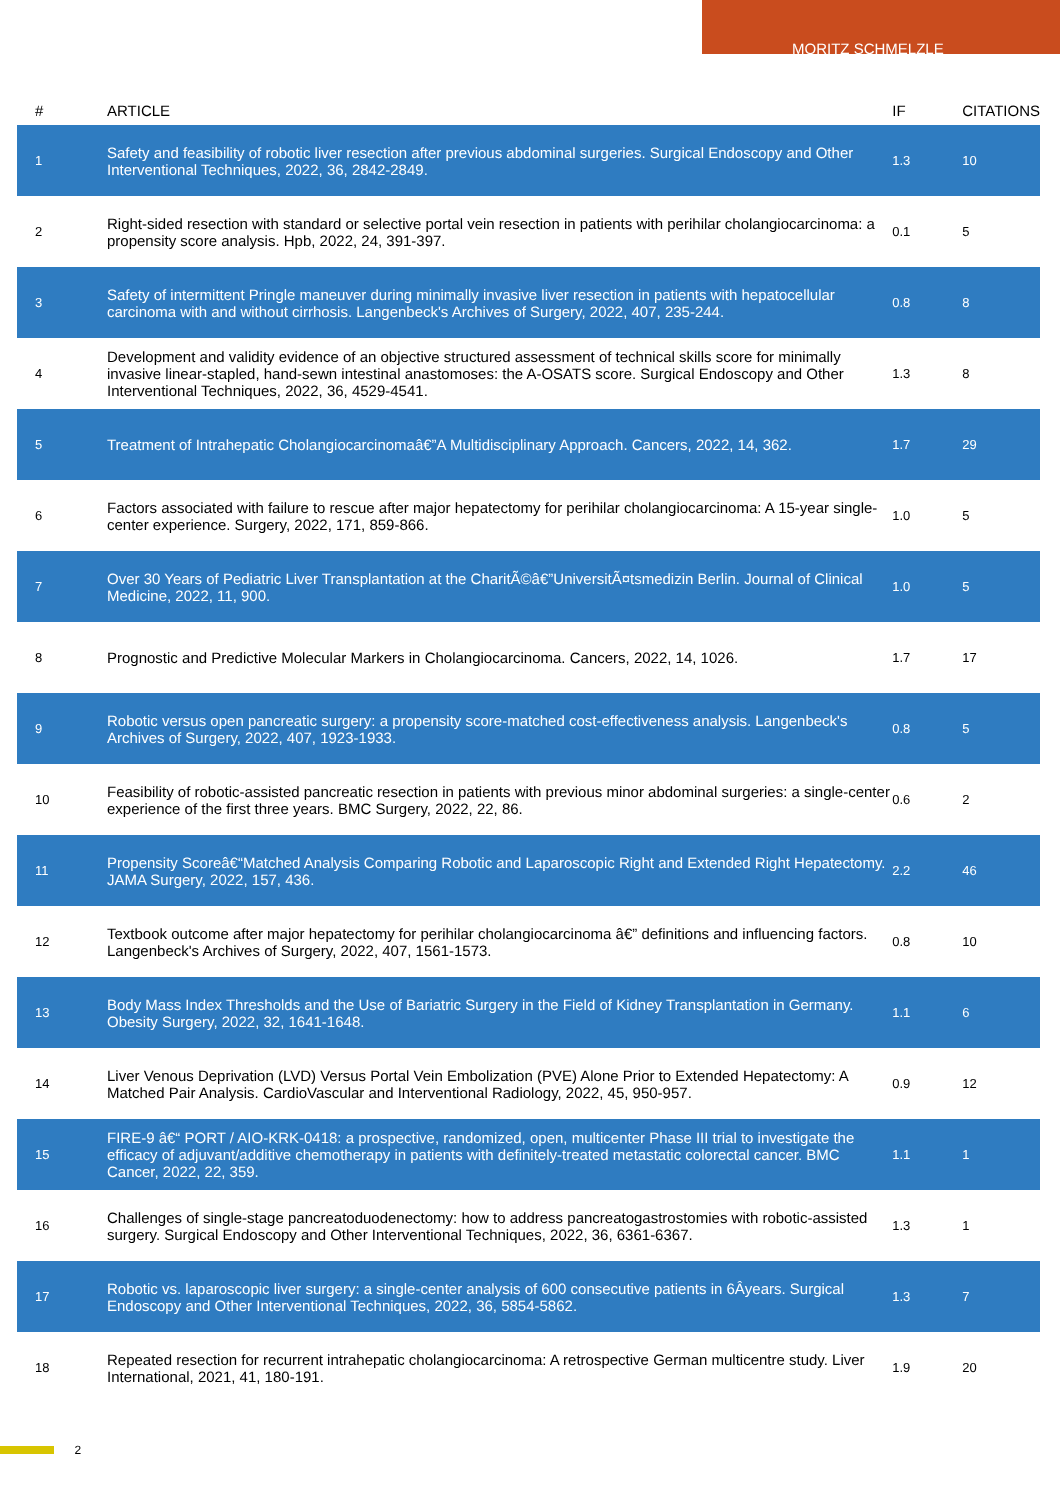MORITZ SCHMELZLE
| # | ARTICLE | IF | CITATIONS |
| --- | --- | --- | --- |
| 1 | Safety and feasibility of robotic liver resection after previous abdominal surgeries. Surgical Endoscopy and Other Interventional Techniques, 2022, 36, 2842-2849. | 1.3 | 10 |
| 2 | Right-sided resection with standard or selective portal vein resection in patients with perihilar cholangiocarcinoma: a propensity score analysis. Hpb, 2022, 24, 391-397. | 0.1 | 5 |
| 3 | Safety of intermittent Pringle maneuver during minimally invasive liver resection in patients with hepatocellular carcinoma with and without cirrhosis. Langenbeck's Archives of Surgery, 2022, 407, 235-244. | 0.8 | 8 |
| 4 | Development and validity evidence of an objective structured assessment of technical skills score for minimally invasive linear-stapled, hand-sewn intestinal anastomoses: the A-OSATS score. Surgical Endoscopy and Other Interventional Techniques, 2022, 36, 4529-4541. | 1.3 | 8 |
| 5 | Treatment of Intrahepatic Cholangiocarcinomaâ€”A Multidisciplinary Approach. Cancers, 2022, 14, 362. | 1.7 | 29 |
| 6 | Factors associated with failure to rescue after major hepatectomy for perihilar cholangiocarcinoma: A 15-year single-center experience. Surgery, 2022, 171, 859-866. | 1.0 | 5 |
| 7 | Over 30 Years of Pediatric Liver Transplantation at the CharitÃ©â€”UniversitÃ¤tsmedizin Berlin. Journal of Clinical Medicine, 2022, 11, 900. | 1.0 | 5 |
| 8 | Prognostic and Predictive Molecular Markers in Cholangiocarcinoma. Cancers, 2022, 14, 1026. | 1.7 | 17 |
| 9 | Robotic versus open pancreatic surgery: a propensity score-matched cost-effectiveness analysis. Langenbeck's Archives of Surgery, 2022, 407, 1923-1933. | 0.8 | 5 |
| 10 | Feasibility of robotic-assisted pancreatic resection in patients with previous minor abdominal surgeries: a single-center experience of the first three years. BMC Surgery, 2022, 22, 86. | 0.6 | 2 |
| 11 | Propensity Scoreâ€“Matched Analysis Comparing Robotic and Laparoscopic Right and Extended Right Hepatectomy. JAMA Surgery, 2022, 157, 436. | 2.2 | 46 |
| 12 | Textbook outcome after major hepatectomy for perihilar cholangiocarcinoma â€” definitions and influencing factors. Langenbeck's Archives of Surgery, 2022, 407, 1561-1573. | 0.8 | 10 |
| 13 | Body Mass Index Thresholds and the Use of Bariatric Surgery in the Field of Kidney Transplantation in Germany. Obesity Surgery, 2022, 32, 1641-1648. | 1.1 | 6 |
| 14 | Liver Venous Deprivation (LVD) Versus Portal Vein Embolization (PVE) Alone Prior to Extended Hepatectomy: A Matched Pair Analysis. CardioVascular and Interventional Radiology, 2022, 45, 950-957. | 0.9 | 12 |
| 15 | FIRE-9 â€“ PORT / AIO-KRK-0418: a prospective, randomized, open, multicenter Phase III trial to investigate the efficacy of adjuvant/additive chemotherapy in patients with definitely-treated metastatic colorectal cancer. BMC Cancer, 2022, 22, 359. | 1.1 | 1 |
| 16 | Challenges of single-stage pancreatoduodenectomy: how to address pancreatogastrostomies with robotic-assisted surgery. Surgical Endoscopy and Other Interventional Techniques, 2022, 36, 6361-6367. | 1.3 | 1 |
| 17 | Robotic vs. laparoscopic liver surgery: a single-center analysis of 600 consecutive patients in 6Âyears. Surgical Endoscopy and Other Interventional Techniques, 2022, 36, 5854-5862. | 1.3 | 7 |
| 18 | Repeated resection for recurrent intrahepatic cholangiocarcinoma: A retrospective German multicentre study. Liver International, 2021, 41, 180-191. | 1.9 | 20 |
2